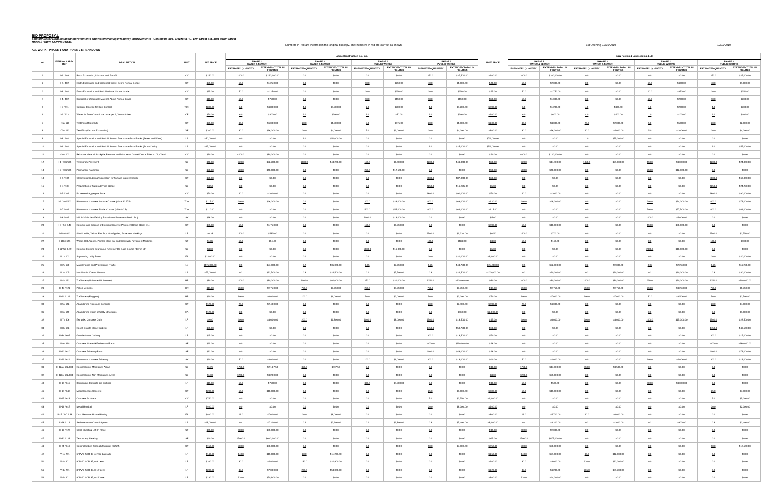BID PROPOSAL
Sanitary Sewer Rehabilitation/Improvements and Water/Drainage/Roadway Improvements - Columbus Ave., Mazzotta Pl., Erin Street Ext. and Berlin Street
MIDDLETOWN, CONNECTICUT
Numbers in red are incorrect in the original bid copy. The numbers in red are correct as shown. Bid Opening 12/10/2019 12/11/2019
ALL WORK - PHASE 1 AND PHASE 2 BREAKDOWN
| NO. | ITEM NO. / SPEC REF | DESCRIPTION | UNIT | UNIT PRICE | Lubbo Construction Co., Inc. | | | | | | | | UNIT PRICE | B&W Paving & Landscaping, LLC | | | | | | | |
| --- | --- | --- | --- | --- | --- | --- | --- | --- | --- | --- | --- | --- | --- | --- | --- | --- | --- | --- | --- | --- | --- |
| | | | | | PHASE 1 WATER & SEWER | | PHASE 2 WATER & SEWER | | PHASE 1 PUBLIC WORKS | | PHASE 2 PUBLIC WORKS | | | PHASE 1 WATER & SEWER | | PHASE 2 WATER & SEWER | | PHASE 1 PUBLIC WORKS | | PHASE 2 PUBLIC WORKS | |
| | | | | | ESTIMATED QUANTITY | EXTENDED TOTAL IN FIGURES | ESTIMATED QUANTITY | EXTENDED TOTAL IN FIGURES | ESTIMATED QUANTITY | EXTENDED TOTAL IN FIGURES | ESTIMATED QUANTITY | EXTENDED TOTAL IN FIGURES | | ESTIMATED QUANTITY | EXTENDED TOTAL IN FIGURES | ESTIMATED QUANTITY | EXTENDED TOTAL IN FIGURES | ESTIMATED QUANTITY | EXTENDED TOTAL IN FIGURES | ESTIMATED QUANTITY | EXTENDED TOTAL IN FIGURES |
| 1 | I-1 / 103 | Rock Excavation, Disposal and Backfill | CY | $150.00 | 1000.0 | $150,000.00 | 0.0 | $0.00 | 0.0 | $0.00 | 250.0 | $37,500.00 | $100.00 | 1000.0 | $100,000.00 | 0.0 | $0.00 | 0.0 | $0.00 | 250.0 | $25,000.00 |
| 2 | I-2 / 102 | Earth Excavation and Screened Gravel Below Normal Grade | CY | $25.00 | 50.0 | $1,250.00 | 0.0 | $0.00 | 10.0 | $250.00 | 40.0 | $1,000.00 | $40.00 | 50.0 | $2,000.00 | 0.0 | $0.00 | 10.0 | $400.00 | 40.0 | $1,600.00 |
| 3 | I-3 / 102 | Earth Excavation and Backfill Above Normal Grade | CY | $25.00 | 50.0 | $1,250.00 | 0.0 | $0.00 | 10.0 | $250.00 | 10.0 | $250.00 | $35.00 | 50.0 | $1,750.00 | 0.0 | $0.00 | 10.0 | $350.00 | 10.0 | $350.00 |
| 4 | I-4 / 102 | Disposal of Unsuitable Material Above Normal Grade | CY | $15.00 | 50.0 | $750.00 | 0.0 | $0.00 | 10.0 | $150.00 | 10.0 | $150.00 | $20.00 | 50.0 | $1,000.00 | 0.0 | $0.00 | 10.0 | $200.00 | 10.0 | $200.00 |
| 5 | I-5 / 111 | Calcium Chloride for Dust Control | TON | $800.00 | 6.0 | $4,800.00 | 4.0 | $3,200.00 | 1.0 | $800.00 | 4.0 | $3,200.00 | $200.00 | 6.0 | $1,200.00 | 4.0 | $800.00 | 1.0 | $200.00 | 4.0 | $800.00 |
| 6 | I-6 / 113 | Water for Dust Control, the price per 1,000 cubic feet | CF | $50.00 | 6.0 | $300.00 | 4.0 | $200.00 | 1.0 | $50.00 | 4.0 | $200.00 | $100.00 | 6.0 | $600.00 | 4.0 | $400.00 | 1.0 | $100.00 | 4.0 | $400.00 |
| 7 | I-7a / 110 | Test Pits (Open Cut) | CY | $75.00 | 80.0 | $6,000.00 | 20.0 | $1,500.00 | 5.0 | $375.00 | 20.0 | $1,500.00 | $100.00 | 80.0 | $8,000.00 | 20.0 | $2,000.00 | 5.0 | $500.00 | 20.0 | $2,000.00 |
| 8 | I-7b / 110 | Test Pits (Vacuum Excavation) | VF | $200.00 | 80.0 | $16,000.00 | 20.0 | $4,000.00 | 5.0 | $1,000.00 | 20.0 | $4,000.00 | $200.00 | 80.0 | $16,000.00 | 20.0 | $4,000.00 | 5.0 | $1,000.00 | 20.0 | $4,000.00 |
| 9 | I-8 / 102 | Special Excavation and Backfill Around Eversource Duct Banks (Sewer and Water) | LS | $50,000.00 | 0.0 | $0.00 | 1.0 | $50,000.00 | 0.0 | $0.00 | 0.0 | $0.00 | $75,000.00 | 0.0 | $0.00 | 1.0 | $75,000.00 | 0.0 | $0.00 | 0.0 | $0.00 |
| 10 | I-9 / 102 | Special Excavation and Backfill Around Eversource Duct Banks (Storm Drain) | LS | $25,000.00 | 0.0 | $0.00 | 0.0 | $0.00 | 0.0 | $0.00 | 1.0 | $25,000.00 | $55,000.00 | 0.0 | $0.00 | 0.0 | $0.00 | 0.0 | $0.00 | 1.0 | $55,000.00 |
| 11 | I-10 / 102 | Relocate Material Stockpile, Remove and Dispose of Gravel/Debris Piles on City Yard | CY | $20.00 | 4000.0 | $80,000.00 | 0.0 | $0.00 | 0.0 | $0.00 | 0.0 | $0.00 | $30.00 | 4000.0 | $120,000.00 | 0.0 | $0.00 | 0.0 | $0.00 | 0.0 | $0.00 |
| 12 | II-1 / 401/605 | Temporary Pavement | SY | $40.00 | 720.0 | $28,800.00 | 1080.0 | $43,200.00 | 150.0 | $6,000.00 | 1200.0 | $48,000.00 | $20.00 | 720.0 | $14,400.00 | 1080.0 | $21,600.00 | 150.0 | $3,000.00 | 1200.0 | $24,000.00 |
| 13 | II-2 / 401/605 | Permanent Pavement | SY | $50.00 | 800.0 | $40,000.00 | 0.0 | $0.00 | 250.0 | $12,500.00 | 0.0 | $0.00 | $50.00 | 800.0 | $40,000.00 | 0.0 | $0.00 | 250.0 | $12,500.00 | 0.0 | $0.00 |
| 14 | II-3 / 104 | Clearing & Grubbing/Excavation for Surface Improvements | CY | $29.00 | 0.0 | $0.00 | 0.0 | $0.00 | 0.0 | $0.00 | 3000.0 | $87,000.00 | $20.00 | 0.0 | $0.00 | 0.0 | $0.00 | 0.0 | $0.00 | 3000.0 | $60,000.00 |
| 15 | II-4 / 109 | Preparation of Subgrade/Fine Grade | SY | $3.50 | 0.0 | $0.00 | 0.0 | $0.00 | 0.0 | $0.00 | 4850.0 | $16,975.00 | $5.00 | 0.0 | $0.00 | 0.0 | $0.00 | 0.0 | $0.00 | 4850.0 | $24,250.00 |
| 16 | II-5 / 301 | Processed Aggregate Base | CY | $50.00 | 20.0 | $1,000.00 | 0.0 | $0.00 | 0.0 | $0.00 | 1800.0 | $90,000.00 | $50.00 | 20.0 | $1,000.00 | 0.0 | $0.00 | 0.0 | $0.00 | 1800.0 | $90,000.00 |
| 17 | II-6 / 401/403 | Bituminous Concrete Surface Course (HMA S0.375) | TON | $115.00 | 400.0 | $46,000.00 | 0.0 | $0.00 | 200.0 | $23,000.00 | 600.0 | $69,000.00 | $120.00 | 400.0 | $48,000.00 | 0.0 | $0.00 | 200.0 | $24,000.00 | 600.0 | $72,000.00 |
| 18 | II-7 / 401 | Bituminous Concrete Binder Course (HMA S0.5) | TON | $110.00 | 0.0 | $0.00 | 0.0 | $0.00 | 500.0 | $55,000.00 | 600.0 | $66,000.00 | $115.00 | 0.0 | $0.00 | 0.0 | $0.00 | 500.0 | $57,500.00 | 600.0 | $69,000.00 |
| 19 | II-8 / 402 | Mill 2-1/2-inches Existing Bituminous Pavement (Berlin St.) | SY | $18.00 | 0.0 | $0.00 | 0.0 | $0.00 | 1000.0 | $18,000.00 | 0.0 | $0.00 | $5.00 | 0.0 | $0.00 | 0.0 | $0.00 | 1000.0 | $5,000.00 | 0.0 | $0.00 |
| 20 | II-9 / SC 6.49 | Remove and Dispose of Existing Concrete Pavement Base (Berlin St.) | CY | $35.00 | 50.0 | $1,750.00 | 0.0 | $0.00 | 150.0 | $5,250.00 | 0.0 | $0.00 | $200.00 | 50.0 | $10,000.00 | 0.0 | $0.00 | 150.0 | $30,000.00 | 0.0 | $0.00 |
| 21 | II-10a / 643 | 4-inch Wide, Yellow, Fast Dry, Hot-Applied, Pavement Markings | LF | $0.38 | 1400.0 | $532.00 | 0.0 | $0.00 | 0.0 | $0.00 | 3500.0 | $1,330.00 | $0.50 | 1400.0 | $700.00 | 0.0 | $0.00 | 0.0 | $0.00 | 3500.0 | $1,750.00 |
| 22 | II-10b / 643 | White, Hot-Applied, Painted Stop Bar and Crosswalk Pavement Markings | SF | $1.88 | 50.0 | $94.00 | 0.0 | $0.00 | 0.0 | $0.00 | 100.0 | $188.00 | $3.00 | 50.0 | $150.00 | 0.0 | $0.00 | 0.0 | $0.00 | 100.0 | $300.00 |
| 23 | II-11/ SC 6.49 | Remove Existing Bituminous Pavement to Base Course (Berlin St.) | SY | $8.00 | 0.0 | $0.00 | 0.0 | $0.00 | 2000.0 | $16,000.00 | 0.0 | $0.00 | $5.00 | 0.0 | $0.00 | 0.0 | $0.00 | 2000.0 | $10,000.00 | 0.0 | $0.00 |
| 24 | III-1 / 102 | Supporting Utility Poles | EA | $2,000.00 | 0.0 | $0.00 | 0.0 | $0.00 | 0.0 | $0.00 | 10.0 | $20,000.00 | $2,000.00 | 0.0 | $0.00 | 0.0 | $0.00 | 0.0 | $0.00 | 10.0 | $20,000.00 |
| 25 | III-2 / 120 | Maintenance and Protection of Traffic | LS | $175,000.00 | 0.5 | $87,500.00 | 0.2 | $35,000.00 | 0.05 | $8,750.00 | 0.25 | $43,750.00 | $45,000.00 | 0.5 | $22,500.00 | 0.2 | $9,000.00 | 0.05 | $2,250.00 | 0.25 | $11,250.00 |
| 26 | III-3 / 105 | Mobilization/Demobilization | LS | $75,000.00 | 0.3 | $22,500.00 | 0.3 | $22,500.00 | 0.1 | $7,500.00 | 0.3 | $22,500.00 | $100,000.00 | 0.3 | $30,000.00 | 0.3 | $30,000.00 | 0.1 | $10,000.00 | 0.3 | $30,000.00 |
| 27 | III-4 / 121 | Trafficmen (Uniformed Policemen) | HR | $80.00 | 1000.0 | $80,000.00 | 1000.0 | $80,000.00 | 250.0 | $20,000.00 | 1350.0 | $108,000.00 | $80.00 | 1000.0 | $80,000.00 | 1000.0 | $80,000.00 | 250.0 | $20,000.00 | 1350.0 | $108,000.00 |
| 28 | III-4a / 121 | Police Vehicles | HR | $13.00 | 750.0 | $9,750.00 | 750.0 | $9,750.00 | 250.0 | $3,250.00 | 750.0 | $9,750.00 | $13.00 | 750.0 | $9,750.00 | 750.0 | $9,750.00 | 250.0 | $3,250.00 | 750.0 | $9,750.00 |
| 29 | III-4b / 121 | Trafficmen (Flaggers) | HR | $60.00 | 100.0 | $6,000.00 | 100.0 | $6,000.00 | 50.0 | $3,000.00 | 50.0 | $3,000.00 | $70.00 | 100.0 | $7,000.00 | 100.0 | $7,000.00 | 50.0 | $3,500.00 | 50.0 | $3,500.00 |
| 30 | III-5 / 148 | Abandoning Pipes and Conduits | CY | $120.00 | 20.0 | $2,400.00 | 0.0 | $0.00 | 0.0 | $0.00 | 20.0 | $2,400.00 | $200.00 | 20.0 | $4,000.00 | 0.0 | $0.00 | 0.0 | $0.00 | 20.0 | $4,000.00 |
| 31 | III-6 / 149 | Abandoning Storm or Utility Structures | EA | $120.00 | 0.0 | $0.00 | 0.0 | $0.00 | 0.0 | $0.00 | 3.0 | $360.00 | $1,000.00 | 0.0 | $0.00 | 0.0 | $0.00 | 0.0 | $0.00 | 3.0 | $3,000.00 |
| 32 | III-7 / 606 | Extruded Concrete Curb | LF | $9.00 | 400.0 | $3,600.00 | 200.0 | $1,800.00 | 1000.0 | $9,000.00 | 1500.0 | $13,500.00 | $15.00 | 400.0 | $6,000.00 | 200.0 | $3,000.00 | 1000.0 | $15,000.00 | 1500.0 | $22,500.00 |
| 33 | III-8 / 608 | Reset Granite Stone Curbing | LF | $35.00 | 0.0 | $0.00 | 0.0 | $0.00 | 0.0 | $0.00 | 1450.0 | $50,750.00 | $30.00 | 0.0 | $0.00 | 0.0 | $0.00 | 0.0 | $0.00 | 1450.0 | $43,500.00 |
| 34 | III-8a / 607 | Granite Stone Curbing | LF | $45.00 | 0.0 | $0.00 | 0.0 | $0.00 | 0.0 | $0.00 | 300.0 | $13,500.00 | $50.00 | 0.0 | $0.00 | 0.0 | $0.00 | 0.0 | $0.00 | 300.0 | $15,000.00 |
| 35 | III-9 / 610 | Concrete Sidewalk/Pedestrian Ramp | SF | $11.00 | 0.0 | $0.00 | 0.0 | $0.00 | 0.0 | $0.00 | 10000.0 | $110,000.00 | $18.00 | 0.0 | $0.00 | 0.0 | $0.00 | 0.0 | $0.00 | 10000.0 | $180,000.00 |
| 36 | III-10 / 610 | Concrete Driveway/Ramp | SF | $12.00 | 0.0 | $0.00 | 0.0 | $0.00 | 0.0 | $0.00 | 4000.0 | $48,000.00 | $18.00 | 0.0 | $0.00 | 0.0 | $0.00 | 0.0 | $0.00 | 4000.0 | $72,000.00 |
| 37 | III-11 / 611 | Bituminous Concrete Driveway | SY | $60.00 | 50.0 | $3,000.00 | 0.0 | $0.00 | 100.0 | $6,000.00 | 300.0 | $18,000.00 | $40.00 | 50.0 | $2,000.00 | 0.0 | $0.00 | 100.0 | $4,000.00 | 300.0 | $12,000.00 |
| 38 | III-12a / 602/604 | Restoration of Maintained Areas | SY | $1.25 | 1750.0 | $2,187.50 | 350.0 | $437.50 | 0.0 | $0.00 | 0.0 | $0.00 | $10.00 | 1750.0 | $17,500.00 | 350.0 | $3,500.00 | 0.0 | $0.00 | 0.0 | $0.00 |
| 39 | III-12b / 602/604 | Restoration of Non-Maintained Areas | SY | $1.00 | 3200.0 | $3,200.00 | 0.0 | $0.00 | 0.0 | $0.00 | 0.0 | $0.00 | $8.00 | 3200.0 | $25,600.00 | 0.0 | $0.00 | 0.0 | $0.00 | 0.0 | $0.00 |
| 40 | III-13 / 615 | Bituminous Concrete Lip Curbing | LF | $15.00 | 50.0 | $750.00 | 0.0 | $0.00 | 300.0 | $4,500.00 | 0.0 | $0.00 | $10.00 | 50.0 | $500.00 | 0.0 | $0.00 | 300.0 | $3,000.00 | 0.0 | $0.00 |
| 41 | III-14 / 649 | Miscellaneous Concrete | CY | $200.00 | 50.0 | $10,000.00 | 0.0 | $0.00 | 0.0 | $0.00 | 25.0 | $5,000.00 | $300.00 | 50.0 | $15,000.00 | 0.0 | $0.00 | 0.0 | $0.00 | 25.0 | $7,500.00 |
| 42 | III-15 / 612 | Concrete for Steps | CY | $750.00 | 0.0 | $0.00 | 0.0 | $0.00 | 0.0 | $0.00 | 5.0 | $3,750.00 | $1,000.00 | 0.0 | $0.00 | 0.0 | $0.00 | 0.0 | $0.00 | 5.0 | $5,000.00 |
| 43 | III-16 / 617 | Metal Handrail | LF | $400.00 | 0.0 | $0.00 | 0.0 | $0.00 | 0.0 | $0.00 | 20.0 | $8,000.00 | $100.00 | 0.0 | $0.00 | 0.0 | $0.00 | 0.0 | $0.00 | 20.0 | $2,000.00 |
| 44 | III-17 / SC 6.28 | Dust Removal/House Rinsing | EA | $400.00 | 19.0 | $7,600.00 | 20.0 | $8,000.00 | 0.0 | $0.00 | 0.0 | $0.00 | $300.00 | 19.0 | $5,700.00 | 20.0 | $6,000.00 | 0.0 | $0.00 | 0.0 | $0.00 |
| 45 | III-18 / 119 | Sedimentation Control System | LS | $18,000.00 | 0.4 | $7,200.00 | 0.2 | $3,600.00 | 0.1 | $1,800.00 | 0.3 | $5,400.00 | $8,000.00 | 0.4 | $3,200.00 | 0.2 | $1,600.00 | 0.1 | $800.00 | 0.3 | $2,400.00 |
| 46 | III-19 / 122 | Steel Sheeting Left-In-Place | SF | $65.00 | 600.0 | $39,000.00 | 0.0 | $0.00 | 0.0 | $0.00 | 0.0 | $0.00 | $15.00 | 600.0 | $9,000.00 | 0.0 | $0.00 | 0.0 | $0.00 | 0.0 | $0.00 |
| 47 | III-20 / 122 | Temporary Sheeting | SF | $40.00 | 15000.0 | $600,000.00 | 0.0 | $0.00 | 0.0 | $0.00 | 0.0 | $0.00 | $65.00 | 15000.0 | $975,000.00 | 0.0 | $0.00 | 0.0 | $0.00 | 0.0 | $0.00 |
| 48 | III-21 / 613 | Controlled Low Strength Material (CLSM) | CY | $150.00 | 200.0 | $30,000.00 | 0.0 | $0.00 | 0.0 | $0.00 | 50.0 | $7,500.00 | $250.00 | 200.0 | $50,000.00 | 0.0 | $0.00 | 0.0 | $0.00 | 50.0 | $12,500.00 |
| 49 | IV-1 / 201 | 6" PVC SDR 35 Service Laterals | LF | $140.00 | 140.0 | $19,600.00 | 80.0 | $11,200.00 | 0.0 | $0.00 | 0.0 | $0.00 | $150.00 | 140.0 | $21,000.00 | 80.0 | $12,000.00 | 0.0 | $0.00 | 0.0 | $0.00 |
| 50 | IV-2 / 201 | 8" PVC SDR 35, 0-8' deep | LF | $160.00 | 30.0 | $4,800.00 | 130.0 | $20,800.00 | 0.0 | $0.00 | 0.0 | $0.00 | $100.00 | 30.0 | $3,000.00 | 130.0 | $13,000.00 | 0.0 | $0.00 | 0.0 | $0.00 |
| 51 | IV-3 / 201 | 8" PVC SDR 35, 0-12' deep | LF | $200.00 | 35.0 | $7,000.00 | 265.0 | $53,000.00 | 0.0 | $0.00 | 0.0 | $0.00 | $120.00 | 35.0 | $4,200.00 | 265.0 | $31,800.00 | 0.0 | $0.00 | 0.0 | $0.00 |
| 52 | IV-4 / 201 | 8" PVC SDR 35, 0-16' deep | LF | $230.00 | 220.0 | $50,600.00 | 0.0 | $0.00 | 0.0 | $0.00 | 0.0 | $0.00 | $200.00 | 220.0 | $44,000.00 | 0.0 | $0.00 | 0.0 | $0.00 | 0.0 | $0.00 |